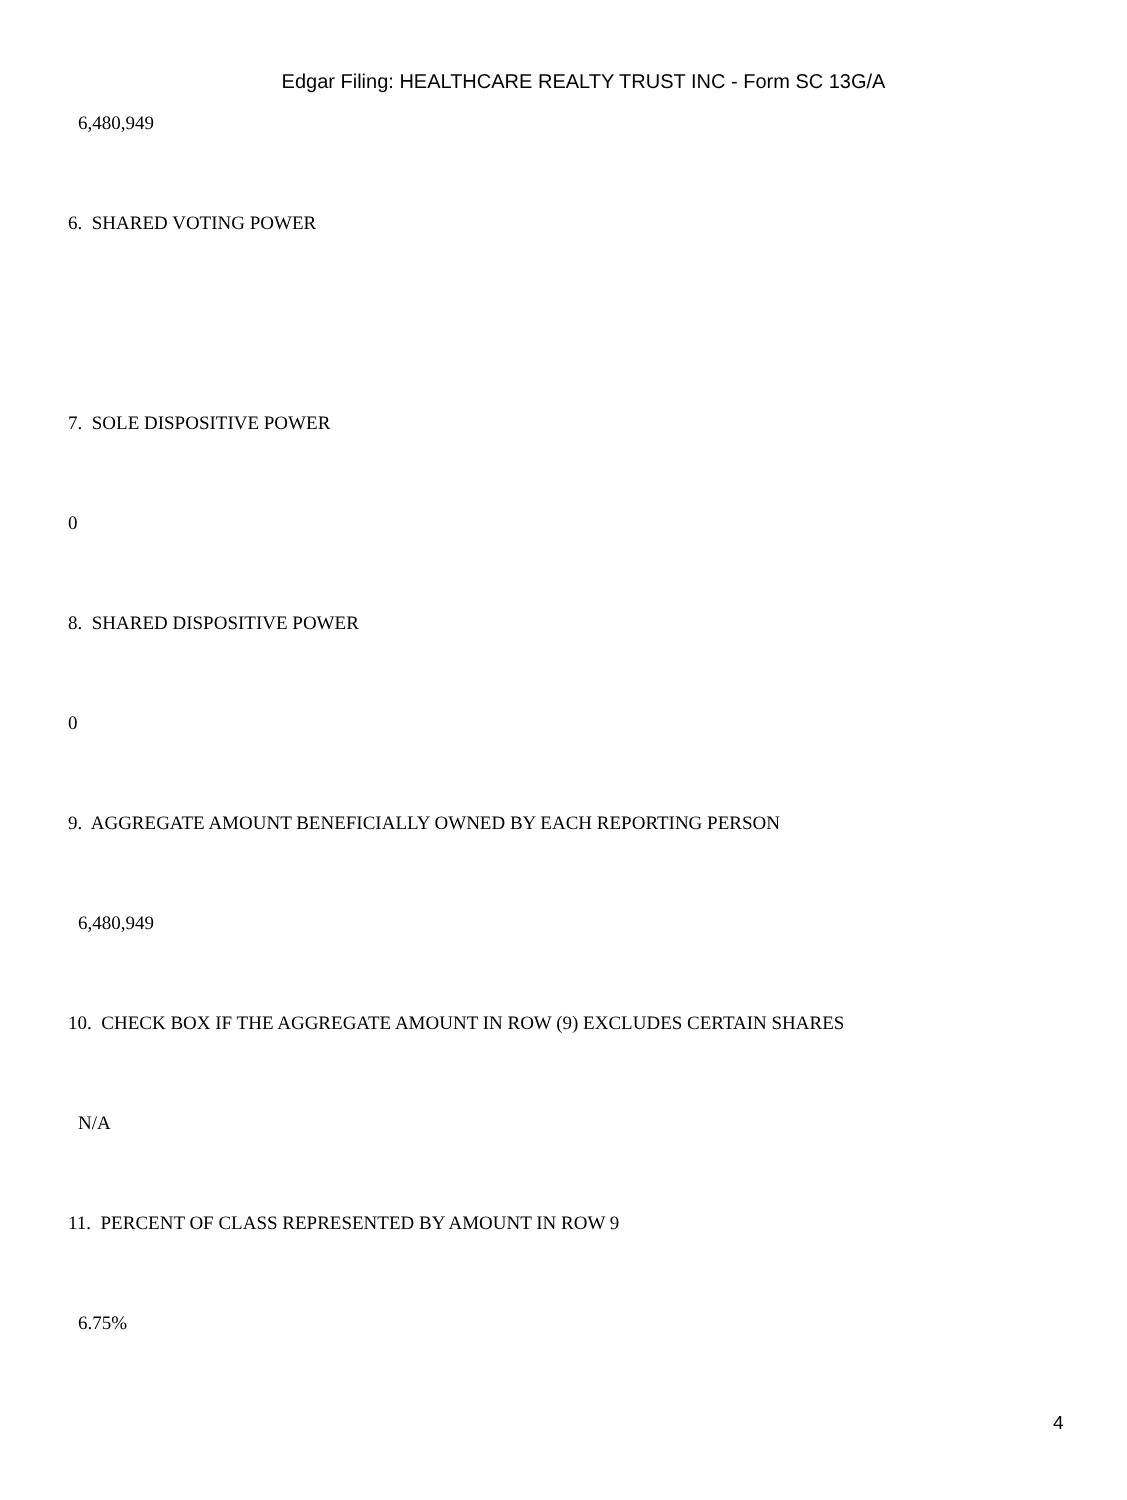Edgar Filing: HEALTHCARE REALTY TRUST INC - Form SC 13G/A
6,480,949
6. SHARED VOTING POWER
7. SOLE DISPOSITIVE POWER
0
8. SHARED DISPOSITIVE POWER
0
9. AGGREGATE AMOUNT BENEFICIALLY OWNED BY EACH REPORTING PERSON
6,480,949
10. CHECK BOX IF THE AGGREGATE AMOUNT IN ROW (9) EXCLUDES CERTAIN SHARES
N/A
11. PERCENT OF CLASS REPRESENTED BY AMOUNT IN ROW 9
6.75%
4